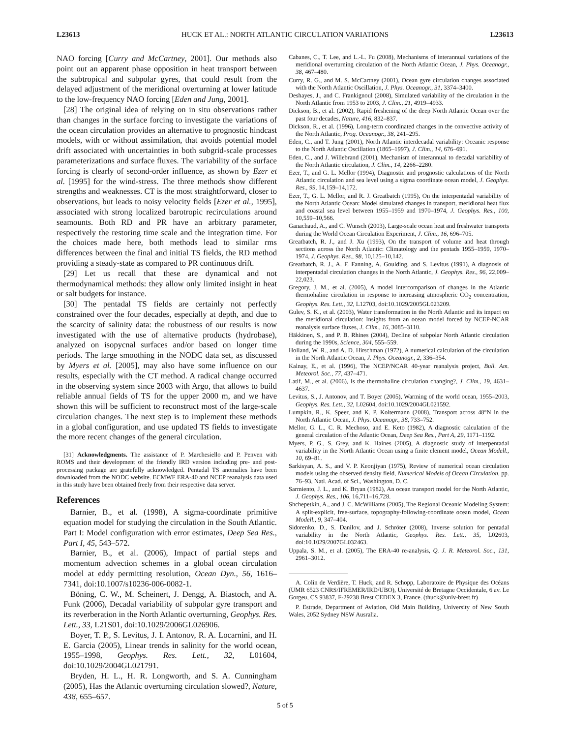L23613 HUCK ET AL.: NORTH ATLANTIC CIRCULATION VARIATIONS L23613
NAO forcing [Curry and McCartney, 2001]. Our methods also point out an apparent phase opposition in heat transport between the subtropical and subpolar gyres, that could result from the delayed adjustment of the meridional overturning at lower latitude to the low-frequency NAO forcing [Eden and Jung, 2001].
[28] The original idea of relying on in situ observations rather than changes in the surface forcing to investigate the variations of the ocean circulation provides an alternative to prognostic hindcast models, with or without assimilation, that avoids potential model drift associated with uncertainties in both subgrid-scale processes parameterizations and surface fluxes. The variability of the surface forcing is clearly of second-order influence, as shown by Ezer et al. [1995] for the wind-stress. The three methods show different strengths and weaknesses. CT is the most straightforward, closer to observations, but leads to noisy velocity fields [Ezer et al., 1995], associated with strong localized barotropic recirculations around seamounts. Both RD and PR have an arbitrary parameter, respectively the restoring time scale and the integration time. For the choices made here, both methods lead to similar rms differences between the final and initial TS fields, the RD method providing a steady-state as compared to PR continuous drift.
[29] Let us recall that these are dynamical and not thermodynamical methods: they allow only limited insight in heat or salt budgets for instance.
[30] The pentadal TS fields are certainly not perfectly constrained over the four decades, especially at depth, and due to the scarcity of salinity data: the robustness of our results is now investigated with the use of alternative products (hydrobase), analyzed on isopycnal surfaces and/or based on longer time periods. The large smoothing in the NODC data set, as discussed by Myers et al. [2005], may also have some influence on our results, especially with the CT method. A radical change occurred in the observing system since 2003 with Argo, that allows to build reliable annual fields of TS for the upper 2000 m, and we have shown this will be sufficient to reconstruct most of the large-scale circulation changes. The next step is to implement these methods in a global configuration, and use updated TS fields to investigate the more recent changes of the general circulation.
[31] Acknowledgments. The assistance of P. Marchesiello and P. Penven with ROMS and their development of the friendly IRD version including pre- and post-processing package are gratefully acknowledged. Pentadal TS anomalies have been downloaded from the NODC website. ECMWF ERA-40 and NCEP reanalysis data used in this study have been obtained freely from their respective data server.
References
Barnier, B., et al. (1998), A sigma-coordinate primitive equation model for studying the circulation in the South Atlantic. Part I: Model configuration with error estimates, Deep Sea Res., Part I, 45, 543–572.
Barnier, B., et al. (2006), Impact of partial steps and momentum advection schemes in a global ocean circulation model at eddy permitting resolution, Ocean Dyn., 56, 1616–7341, doi:10.1007/s10236-006-0082-1.
Böning, C. W., M. Scheinert, J. Dengg, A. Biastoch, and A. Funk (2006), Decadal variability of subpolar gyre transport and its reverberation in the North Atlantic overturning, Geophys. Res. Lett., 33, L21S01, doi:10.1029/2006GL026906.
Boyer, T. P., S. Levitus, J. I. Antonov, R. A. Locarnini, and H. E. Garcia (2005), Linear trends in salinity for the world ocean, 1955–1998, Geophys. Res. Lett., 32, L01604, doi:10.1029/2004GL021791.
Bryden, H. L., H. R. Longworth, and S. A. Cunningham (2005), Has the Atlantic overturning circulation slowed?, Nature, 438, 655–657.
Cabanes, C., T. Lee, and L.-L. Fu (2008), Mechanisms of interannual variations of the meridional overturning circulation of the North Atlantic Ocean, J. Phys. Oceanogr., 38, 467–480.
Curry, R. G., and M. S. McCartney (2001), Ocean gyre circulation changes associated with the North Atlantic Oscillation, J. Phys. Oceanogr., 31, 3374–3400.
Deshayes, J., and C. Frankignoul (2008), Simulated variability of the circulation in the North Atlantic from 1953 to 2003, J. Clim., 21, 4919–4933.
Dickson, B., et al. (2002), Rapid freshening of the deep North Atlantic Ocean over the past four decades, Nature, 416, 832–837.
Dickson, R., et al. (1996), Long-term coordinated changes in the convective activity of the North Atlantic, Prog. Oceanogr., 38, 241–295.
Eden, C., and T. Jung (2001), North Atlantic interdecadal variability: Oceanic response to the North Atlantic Oscillation (1865–1997), J. Clim., 14, 676–691.
Eden, C., and J. Willebrand (2001), Mechanism of interannual to decadal variability of the North Atlantic circulation, J. Clim., 14, 2266–2280.
Ezer, T., and G. L. Mellor (1994), Diagnostic and prognostic calculations of the North Atlantic circulation and sea level using a sigma coordinate ocean model, J. Geophys. Res., 99, 14,159–14,172.
Ezer, T., G. L. Mellor, and R. J. Greatbatch (1995), On the interpentadal variability of the North Atlantic Ocean: Model simulated changes in transport, meridional heat flux and coastal sea level between 1955–1959 and 1970–1974, J. Geophys. Res., 100, 10,559–10,566.
Ganachaud, A., and C. Wunsch (2003), Large-scale ocean heat and freshwater transports during the World Ocean Circulation Experiment, J. Clim., 16, 696–705.
Greatbatch, R. J., and J. Xu (1993), On the transport of volume and heat through sections across the North Atlantic: Climatology and the pentads 1955–1959, 1970–1974, J. Geophys. Res., 98, 10,125–10,142.
Greatbatch, R. J., A. F. Fanning, A. Goulding, and S. Levitus (1991), A diagnosis of interpentadal circulation changes in the North Atlantic, J. Geophys. Res., 96, 22,009–22,023.
Gregory, J. M., et al. (2005), A model intercomparison of changes in the Atlantic thermohaline circulation in response to increasing atmospheric CO<sub>2</sub> concentration, Geophys. Res. Lett., 32, L12703, doi:10.1029/2005GL023209.
Gulev, S. K., et al. (2003), Water transformation in the North Atlantic and its impact on the meridional circulation: Insights from an ocean model forced by NCEP-NCAR reanalysis surface fluxes, J. Clim., 16, 3085–3110.
Häkkinen, S., and P. B. Rhines (2004), Decline of subpolar North Atlantic circulation during the 1990s, Science, 304, 555–559.
Holland, W. R., and A. D. Hirschman (1972), A numerical calculation of the circulation in the North Atlantic Ocean, J. Phys. Oceanogr., 2, 336–354.
Kalnay, E., et al. (1996), The NCEP/NCAR 40-year reanalysis project, Bull. Am. Meteorol. Soc., 77, 437–471.
Latif, M., et al. (2006), Is the thermohaline circulation changing?, J. Clim., 19, 4631–4637.
Levitus, S., J. Antonov, and T. Boyer (2005), Warming of the world ocean, 1955–2003, Geophys. Res. Lett., 32, L02604, doi:10.1029/2004GL021592.
Lumpkin, R., K. Speer, and K. P. Koltermann (2008), Transport across 48°N in the North Atlantic Ocean, J. Phys. Oceanogr., 38, 733–752.
Mellor, G. L., C. R. Mechoso, and E. Keto (1982), A diagnostic calculation of the general circulation of the Atlantic Ocean, Deep Sea Res., Part A, 29, 1171–1192.
Myers, P. G., S. Grey, and K. Haines (2005), A diagnostic study of interpentadal variability in the North Atlantic Ocean using a finite element model, Ocean Modell., 10, 69–81.
Sarkisyan, A. S., and V. P. Keonjiyan (1975), Review of numerical ocean circulation models using the observed density field, Numerical Models of Ocean Circulation, pp. 76–93, Natl. Acad. of Sci., Washington, D. C.
Sarmiento, J. L., and K. Bryan (1982), An ocean transport model for the North Atlantic, J. Geophys. Res., 106, 16,711–16,728.
Shchepetkin, A., and J. C. McWilliams (2005), The Regional Oceanic Modeling System: A split-explicit, free-surface, topography-following-coordinate ocean model, Ocean Modell., 9, 347–404.
Sidorenko, D., S. Danilov, and J. Schröter (2008), Inverse solution for pentadal variability in the North Atlantic, Geophys. Res. Lett., 35, L02603, doi:10.1029/2007GL032463.
Uppala, S. M., et al. (2005), The ERA-40 re-analysis, Q. J. R. Meteorol. Soc., 131, 2961–3012.
A. Colin de Verdière, T. Huck, and R. Schopp, Laboratoire de Physique des Océans (UMR 6523 CNRS/IFREMER/IRD/UBO), Université de Bretagne Occidentale, 6 av. Le Gorgeu, CS 93837, F-29238 Brest CEDEX 3, France. (thuck@univ-brest.fr)
P. Estrade, Department of Aviation, Old Main Building, University of New South Wales, 2052 Sydney NSW Ausralia.
5 of 5